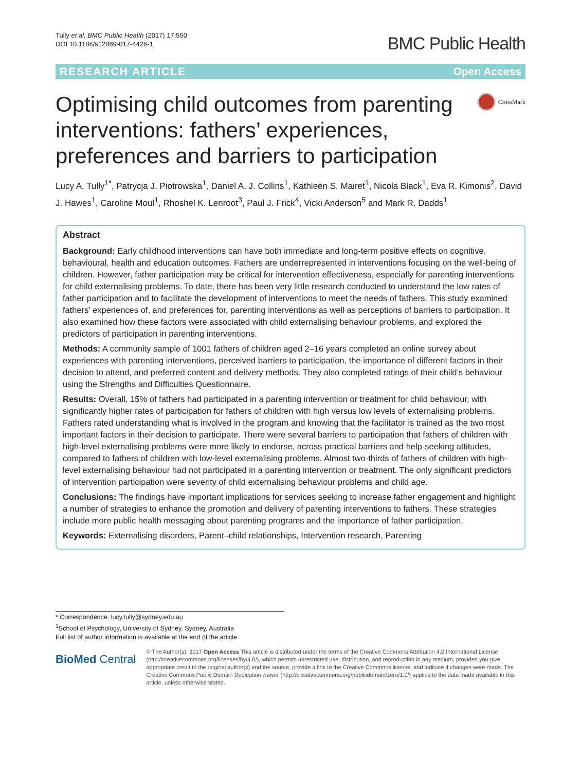Tully et al. BMC Public Health (2017) 17:550
DOI 10.1186/s12889-017-4426-1
BMC Public Health
RESEARCH ARTICLE Open Access
Optimising child outcomes from parenting interventions: fathers’ experiences, preferences and barriers to participation
CrossMark
Lucy A. Tully<sup>1*</sup>, Patrycja J. Piotrowska<sup>1</sup>, Daniel A. J. Collins<sup>1</sup>, Kathleen S. Mairet<sup>1</sup>, Nicola Black<sup>1</sup>, Eva R. Kimonis<sup>2</sup>, David J. Hawes<sup>1</sup>, Caroline Moul<sup>1</sup>, Rhoshel K. Lenroot<sup>3</sup>, Paul J. Frick<sup>4</sup>, Vicki Anderson<sup>5</sup> and Mark R. Dadds<sup>1</sup>
Abstract
Background: Early childhood interventions can have both immediate and long-term positive effects on cognitive, behavioural, health and education outcomes. Fathers are underrepresented in interventions focusing on the well-being of children. However, father participation may be critical for intervention effectiveness, especially for parenting interventions for child externalising problems. To date, there has been very little research conducted to understand the low rates of father participation and to facilitate the development of interventions to meet the needs of fathers. This study examined fathers’ experiences of, and preferences for, parenting interventions as well as perceptions of barriers to participation. It also examined how these factors were associated with child externalising behaviour problems, and explored the predictors of participation in parenting interventions.
Methods: A community sample of 1001 fathers of children aged 2–16 years completed an online survey about experiences with parenting interventions, perceived barriers to participation, the importance of different factors in their decision to attend, and preferred content and delivery methods. They also completed ratings of their child’s behaviour using the Strengths and Difficulties Questionnaire.
Results: Overall, 15% of fathers had participated in a parenting intervention or treatment for child behaviour, with significantly higher rates of participation for fathers of children with high versus low levels of externalising problems. Fathers rated understanding what is involved in the program and knowing that the facilitator is trained as the two most important factors in their decision to participate. There were several barriers to participation that fathers of children with high-level externalising problems were more likely to endorse, across practical barriers and help-seeking attitudes, compared to fathers of children with low-level externalising problems. Almost two-thirds of fathers of children with high-level externalising behaviour had not participated in a parenting intervention or treatment. The only significant predictors of intervention participation were severity of child externalising behaviour problems and child age.
Conclusions: The findings have important implications for services seeking to increase father engagement and highlight a number of strategies to enhance the promotion and delivery of parenting interventions to fathers. These strategies include more public health messaging about parenting programs and the importance of father participation.
Keywords: Externalising disorders, Parent–child relationships, Intervention research, Parenting
* Correspondence: lucy.tully@sydney.edu.au
<sup>1</sup> School of Psychology, University of Sydney, Sydney, Australia
Full list of author information is available at the end of the article
BioMed Central
© The Author(s). 2017 Open Access This article is distributed under the terms of the Creative Commons Attribution 4.0 International License (http://creativecommons.org/licenses/by/4.0/), which permits unrestricted use, distribution, and reproduction in any medium, provided you give appropriate credit to the original author(s) and the source, provide a link to the Creative Commons license, and indicate if changes were made. The Creative Commons Public Domain Dedication waiver (http://creativecommons.org/publicdomain/zero/1.0/) applies to the data made available in this article, unless otherwise stated.